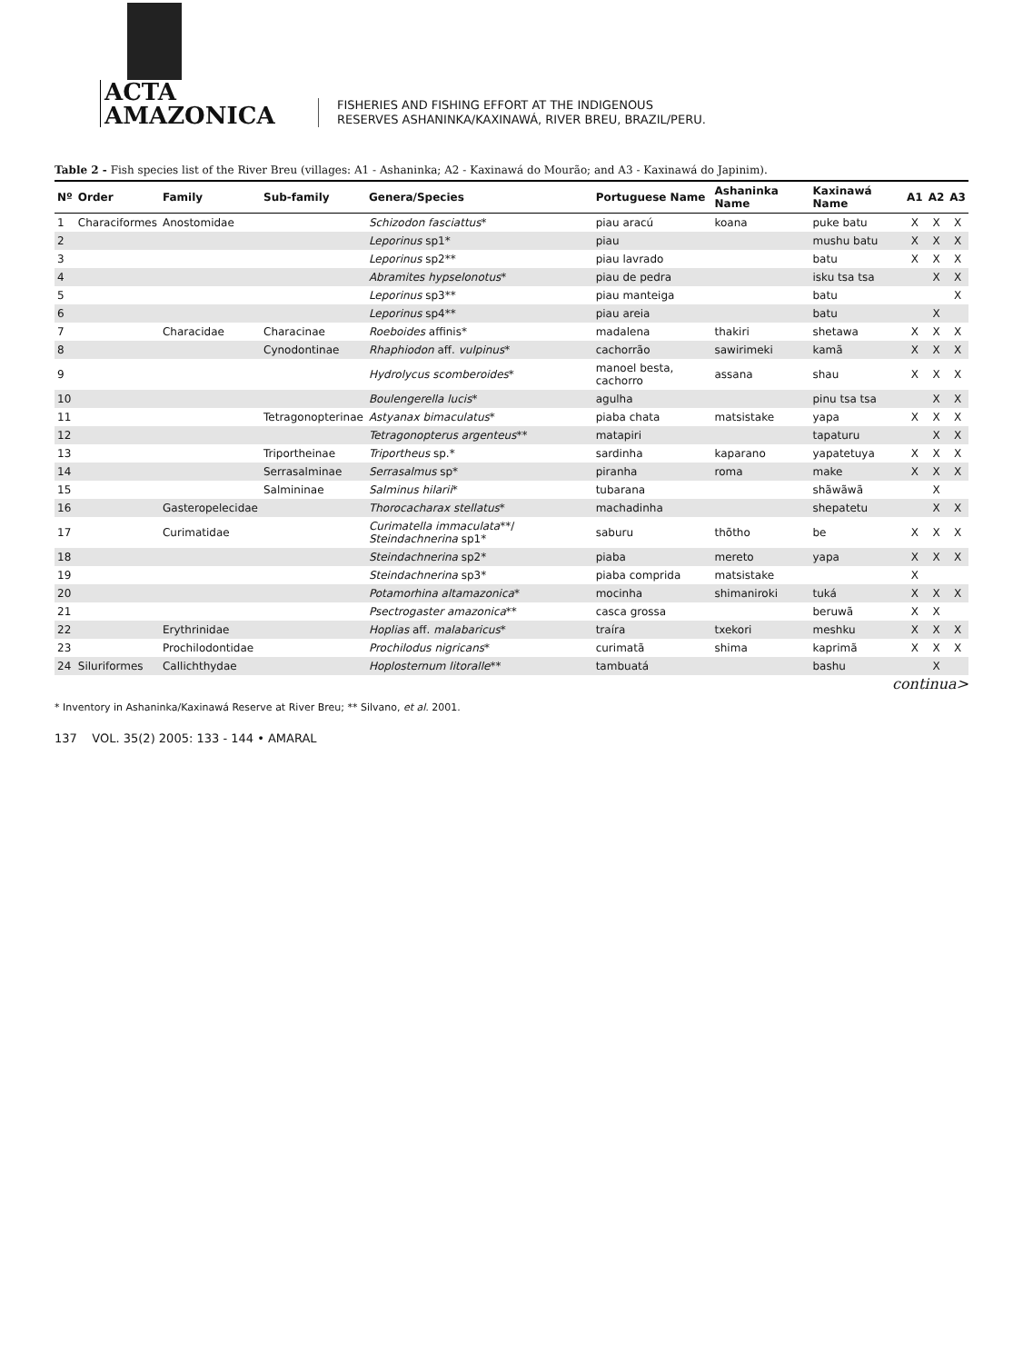ACTA
AMAZONICA
FISHERIES AND FISHING EFFORT AT THE INDIGENOUS
RESERVES ASHANINKA/KAXINAWÁ, RIVER BREU, BRAZIL/PERU.
Table 2 - Fish species list of the River Breu (villages: A1 - Ashaninka; A2 - Kaxinawá do Mourão; and A3 - Kaxinawá do Japinim).
| Nº | Order | Family | Sub-family | Genera/Species | Portuguese Name | Ashaninka Name | Kaxinawá Name | A1 | A2 | A3 |
| --- | --- | --- | --- | --- | --- | --- | --- | --- | --- | --- |
| 1 | Characiformes | Anostomidae | | Schizodon fasciattus * | piau aracú | koana | puke batu | X | X | X |
| 2 | | | | Leporinus sp1* | piau | | mushu batu | X | X | X |
| 3 | | | | Leporinus sp2** | piau lavrado | | batu | X | X | X |
| 4 | | | | Abramites hypselonotus * | piau de pedra | | isku tsa tsa | | X | X |
| 5 | | | | Leporinus sp3** | piau manteiga | | batu | | | X |
| 6 | | | | Leporinus sp4** | piau areia | | batu | | X | |
| 7 | | Characidae | Characinae | Roeboides affinis* | madalena | thakiri | shetawa | X | X | X |
| 8 | | | Cynodontinae | Rhaphiodon aff. vulpinus * | cachorrão | sawirimeki | kamã | X | X | X |
| 9 | | | | Hydrolycus scomberoides * | manoel besta, cachorro | assana | shau | X | X | X |
| 10 | | | | Boulengerella lucis * | agulha | | pinu tsa tsa | | X | X |
| 11 | | | Tetragonopterinae | Astyanax bimaculatus * | piaba chata | matsistake | yapa | X | X | X |
| 12 | | | | Tetragonopterus argenteus ** | matapiri | | tapaturu | | X | X |
| 13 | | | Triportheinae | Triportheus sp.* | sardinha | kaparano | yapatetuya | X | X | X |
| 14 | | | Serrasalminae | Serrasalmus sp* | piranha | roma | make | X | X | X |
| 15 | | | Salmininae | Salminus hilarii * | tubarana | | shãwãwã | | X | |
| 16 | | Gasteropelecidae | | Thorocacharax stellatus * | machadinha | | shepatetu | | X | X |
| 17 | | Curimatidae | | Curimatella immaculata **/ Steindachnerina sp1* | saburu | thõtho | be | X | X | X |
| 18 | | | | Steindachnerina sp2* | piaba | mereto | yapa | X | X | X |
| 19 | | | | Steindachnerina sp3* | piaba comprida | matsistake | | X | | |
| 20 | | | | Potamorhina altamazonica * | mocinha | shimaniroki | tuká | X | X | X |
| 21 | | | | Psectrogaster amazonica ** | casca grossa | | beruwã | X | X | |
| 22 | | Erythrinidae | | Hoplias aff. malabaricus * | traíra | txekori | meshku | X | X | X |
| 23 | | Prochilodontidae | | Prochilodus nigricans * | curimatã | shima | kaprimã | X | X | X |
| 24 | Siluriformes | Callichthydae | | Hoplosternum litoralle ** | tambuatá | | bashu | | X | |
continua>
* Inventory in Ashaninka/Kaxinawá Reserve at River Breu; ** Silvano, et al. 2001.
137 VOL. 35(2) 2005: 133 - 144 • AMARAL